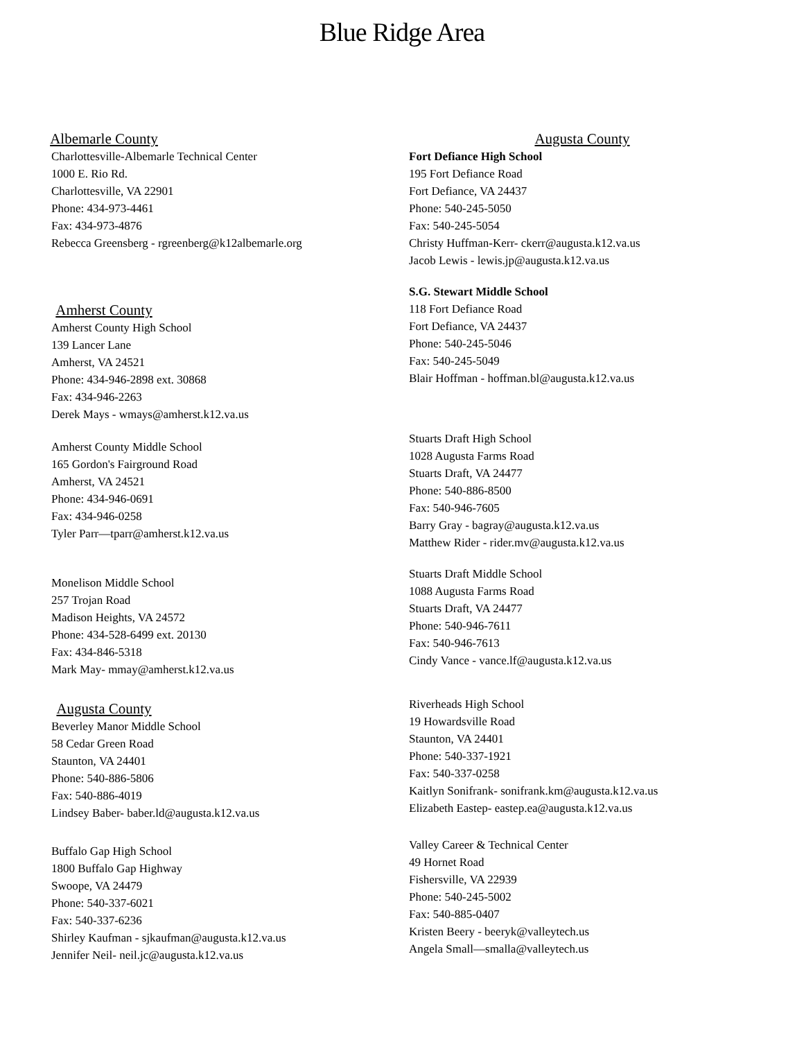Blue Ridge Area
Albemarle County
Charlottesville-Albemarle Technical Center
1000 E. Rio Rd.
Charlottesville, VA 22901
Phone: 434-973-4461
Fax: 434-973-4876
Rebecca Greensberg - rgreenberg@k12albemarle.org
Amherst County
Amherst County High School
139 Lancer Lane
Amherst, VA 24521
Phone: 434-946-2898 ext. 30868
Fax: 434-946-2263
Derek Mays - wmays@amherst.k12.va.us
Amherst County Middle School
165 Gordon's Fairground Road
Amherst, VA 24521
Phone: 434-946-0691
Fax: 434-946-0258
Tyler Parr—tparr@amherst.k12.va.us
Monelison Middle School
257 Trojan Road
Madison Heights, VA 24572
Phone: 434-528-6499 ext. 20130
Fax: 434-846-5318
Mark May- mmay@amherst.k12.va.us
Augusta County
Beverley Manor Middle School
58 Cedar Green Road
Staunton, VA 24401
Phone: 540-886-5806
Fax: 540-886-4019
Lindsey Baber- baber.ld@augusta.k12.va.us
Buffalo Gap High School
1800 Buffalo Gap Highway
Swoope, VA 24479
Phone: 540-337-6021
Fax: 540-337-6236
Shirley Kaufman - sjkaufman@augusta.k12.va.us
Jennifer Neil- neil.jc@augusta.k12.va.us
Augusta County
Fort Defiance High School
195 Fort Defiance Road
Fort Defiance, VA 24437
Phone: 540-245-5050
Fax: 540-245-5054
Christy Huffman-Kerr- ckerr@augusta.k12.va.us
Jacob Lewis - lewis.jp@augusta.k12.va.us
S.G. Stewart Middle School
118 Fort Defiance Road
Fort Defiance, VA 24437
Phone: 540-245-5046
Fax: 540-245-5049
Blair Hoffman - hoffman.bl@augusta.k12.va.us
Stuarts Draft High School
1028 Augusta Farms Road
Stuarts Draft, VA 24477
Phone: 540-886-8500
Fax: 540-946-7605
Barry Gray - bagray@augusta.k12.va.us
Matthew Rider - rider.mv@augusta.k12.va.us
Stuarts Draft Middle School
1088 Augusta Farms Road
Stuarts Draft, VA 24477
Phone: 540-946-7611
Fax: 540-946-7613
Cindy Vance - vance.lf@augusta.k12.va.us
Riverheads High School
19 Howardsville Road
Staunton, VA 24401
Phone: 540-337-1921
Fax: 540-337-0258
Kaitlyn Sonifrank- sonifrank.km@augusta.k12.va.us
Elizabeth Eastep- eastep.ea@augusta.k12.va.us
Valley Career & Technical Center
49 Hornet Road
Fishersville, VA 22939
Phone: 540-245-5002
Fax: 540-885-0407
Kristen Beery - beeryk@valleytech.us
Angela Small—smalla@valleytech.us